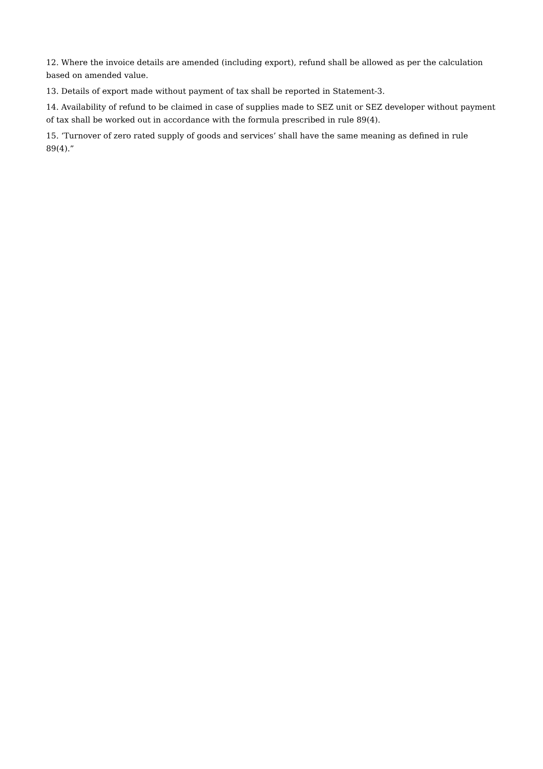12. Where the invoice details are amended (including export), refund shall be allowed as per the calculation based on amended value.
13. Details of export made without payment of tax shall be reported in Statement-3.
14. Availability of refund to be claimed in case of supplies made to SEZ unit or SEZ developer without payment of tax shall be worked out in accordance with the formula prescribed in rule 89(4).
15. ‘Turnover of zero rated supply of goods and services’ shall have the same meaning as defined in rule 89(4).”